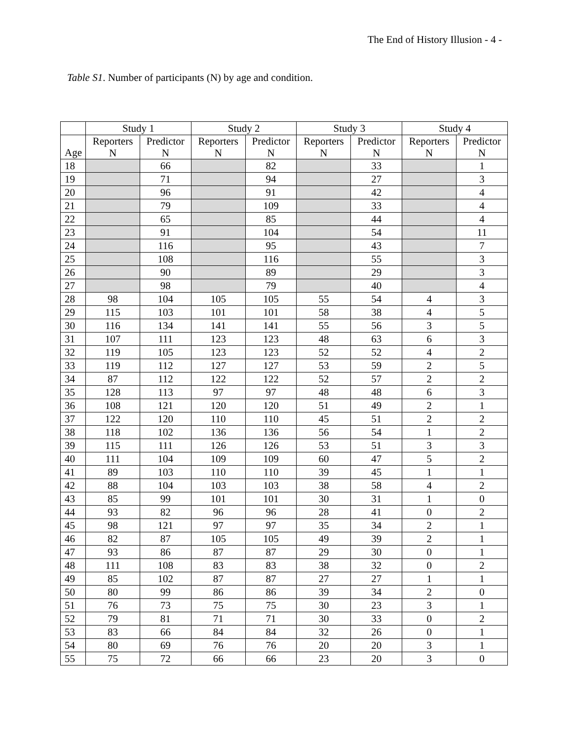The End of History Illusion - 4 -
Table S1. Number of participants (N) by age and condition.
| | Study 1 | | Study 2 | | Study 3 | | Study 4 | |
| --- | --- | --- | --- | --- | --- | --- | --- | --- |
| Age | Reporters N | Predictor N | Reporters N | Predictor N | Reporters N | Predictor N | Reporters N | Predictor N |
| 18 | | 66 | | 82 | | 33 | | 1 |
| 19 | | 71 | | 94 | | 27 | | 3 |
| 20 | | 96 | | 91 | | 42 | | 4 |
| 21 | | 79 | | 109 | | 33 | | 4 |
| 22 | | 65 | | 85 | | 44 | | 4 |
| 23 | | 91 | | 104 | | 54 | | 11 |
| 24 | | 116 | | 95 | | 43 | | 7 |
| 25 | | 108 | | 116 | | 55 | | 3 |
| 26 | | 90 | | 89 | | 29 | | 3 |
| 27 | | 98 | | 79 | | 40 | | 4 |
| 28 | 98 | 104 | 105 | 105 | 55 | 54 | 4 | 3 |
| 29 | 115 | 103 | 101 | 101 | 58 | 38 | 4 | 5 |
| 30 | 116 | 134 | 141 | 141 | 55 | 56 | 3 | 5 |
| 31 | 107 | 111 | 123 | 123 | 48 | 63 | 6 | 3 |
| 32 | 119 | 105 | 123 | 123 | 52 | 52 | 4 | 2 |
| 33 | 119 | 112 | 127 | 127 | 53 | 59 | 2 | 5 |
| 34 | 87 | 112 | 122 | 122 | 52 | 57 | 2 | 2 |
| 35 | 128 | 113 | 97 | 97 | 48 | 48 | 6 | 3 |
| 36 | 108 | 121 | 120 | 120 | 51 | 49 | 2 | 1 |
| 37 | 122 | 120 | 110 | 110 | 45 | 51 | 2 | 2 |
| 38 | 118 | 102 | 136 | 136 | 56 | 54 | 1 | 2 |
| 39 | 115 | 111 | 126 | 126 | 53 | 51 | 3 | 3 |
| 40 | 111 | 104 | 109 | 109 | 60 | 47 | 5 | 2 |
| 41 | 89 | 103 | 110 | 110 | 39 | 45 | 1 | 1 |
| 42 | 88 | 104 | 103 | 103 | 38 | 58 | 4 | 2 |
| 43 | 85 | 99 | 101 | 101 | 30 | 31 | 1 | 0 |
| 44 | 93 | 82 | 96 | 96 | 28 | 41 | 0 | 2 |
| 45 | 98 | 121 | 97 | 97 | 35 | 34 | 2 | 1 |
| 46 | 82 | 87 | 105 | 105 | 49 | 39 | 2 | 1 |
| 47 | 93 | 86 | 87 | 87 | 29 | 30 | 0 | 1 |
| 48 | 111 | 108 | 83 | 83 | 38 | 32 | 0 | 2 |
| 49 | 85 | 102 | 87 | 87 | 27 | 27 | 1 | 1 |
| 50 | 80 | 99 | 86 | 86 | 39 | 34 | 2 | 0 |
| 51 | 76 | 73 | 75 | 75 | 30 | 23 | 3 | 1 |
| 52 | 79 | 81 | 71 | 71 | 30 | 33 | 0 | 2 |
| 53 | 83 | 66 | 84 | 84 | 32 | 26 | 0 | 1 |
| 54 | 80 | 69 | 76 | 76 | 20 | 20 | 3 | 1 |
| 55 | 75 | 72 | 66 | 66 | 23 | 20 | 3 | 0 |